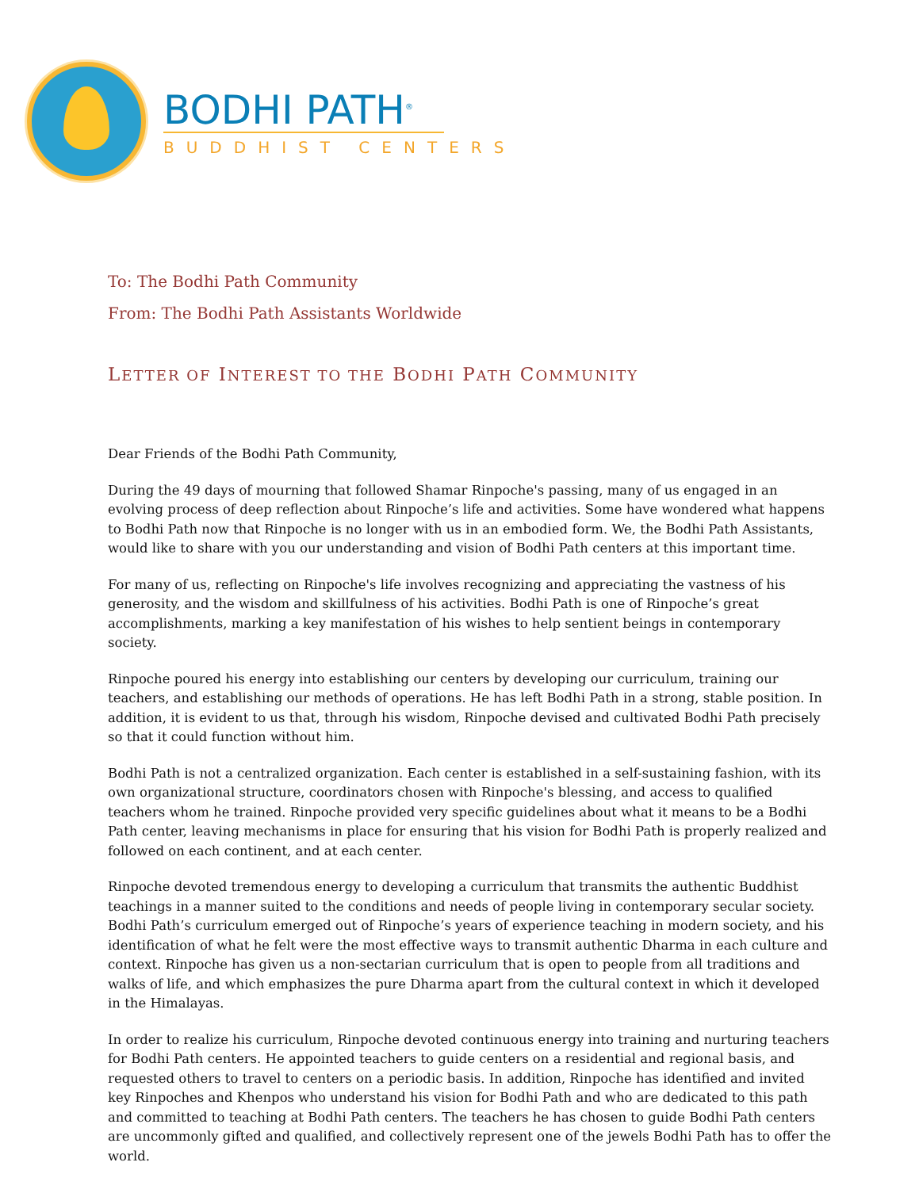BODHI PATH<sup>®</sup>
BUDDHIST CENTERS
To: The Bodhi Path Community
From: The Bodhi Path Assistants Worldwide
LETTER OF INTEREST TO THE BODHI PATH COMMUNITY
Dear Friends of the Bodhi Path Community,
During the 49 days of mourning that followed Shamar Rinpoche's passing, many of us engaged in an evolving process of deep reflection about Rinpoche’s life and activities. Some have wondered what happens to Bodhi Path now that Rinpoche is no longer with us in an embodied form. We, the Bodhi Path Assistants, would like to share with you our understanding and vision of Bodhi Path centers at this important time.
For many of us, reflecting on Rinpoche's life involves recognizing and appreciating the vastness of his generosity, and the wisdom and skillfulness of his activities. Bodhi Path is one of Rinpoche’s great accomplishments, marking a key manifestation of his wishes to help sentient beings in contemporary society.
Rinpoche poured his energy into establishing our centers by developing our curriculum, training our teachers, and establishing our methods of operations. He has left Bodhi Path in a strong, stable position. In addition, it is evident to us that, through his wisdom, Rinpoche devised and cultivated Bodhi Path precisely so that it could function without him.
Bodhi Path is not a centralized organization. Each center is established in a self-sustaining fashion, with its own organizational structure, coordinators chosen with Rinpoche's blessing, and access to qualified teachers whom he trained. Rinpoche provided very specific guidelines about what it means to be a Bodhi Path center, leaving mechanisms in place for ensuring that his vision for Bodhi Path is properly realized and followed on each continent, and at each center.
Rinpoche devoted tremendous energy to developing a curriculum that transmits the authentic Buddhist teachings in a manner suited to the conditions and needs of people living in contemporary secular society. Bodhi Path’s curriculum emerged out of Rinpoche’s years of experience teaching in modern society, and his identification of what he felt were the most effective ways to transmit authentic Dharma in each culture and context. Rinpoche has given us a non-sectarian curriculum that is open to people from all traditions and walks of life, and which emphasizes the pure Dharma apart from the cultural context in which it developed in the Himalayas.
In order to realize his curriculum, Rinpoche devoted continuous energy into training and nurturing teachers for Bodhi Path centers. He appointed teachers to guide centers on a residential and regional basis, and requested others to travel to centers on a periodic basis. In addition, Rinpoche has identified and invited key Rinpoches and Khenpos who understand his vision for Bodhi Path and who are dedicated to this path and committed to teaching at Bodhi Path centers. The teachers he has chosen to guide Bodhi Path centers are uncommonly gifted and qualified, and collectively represent one of the jewels Bodhi Path has to offer the world.